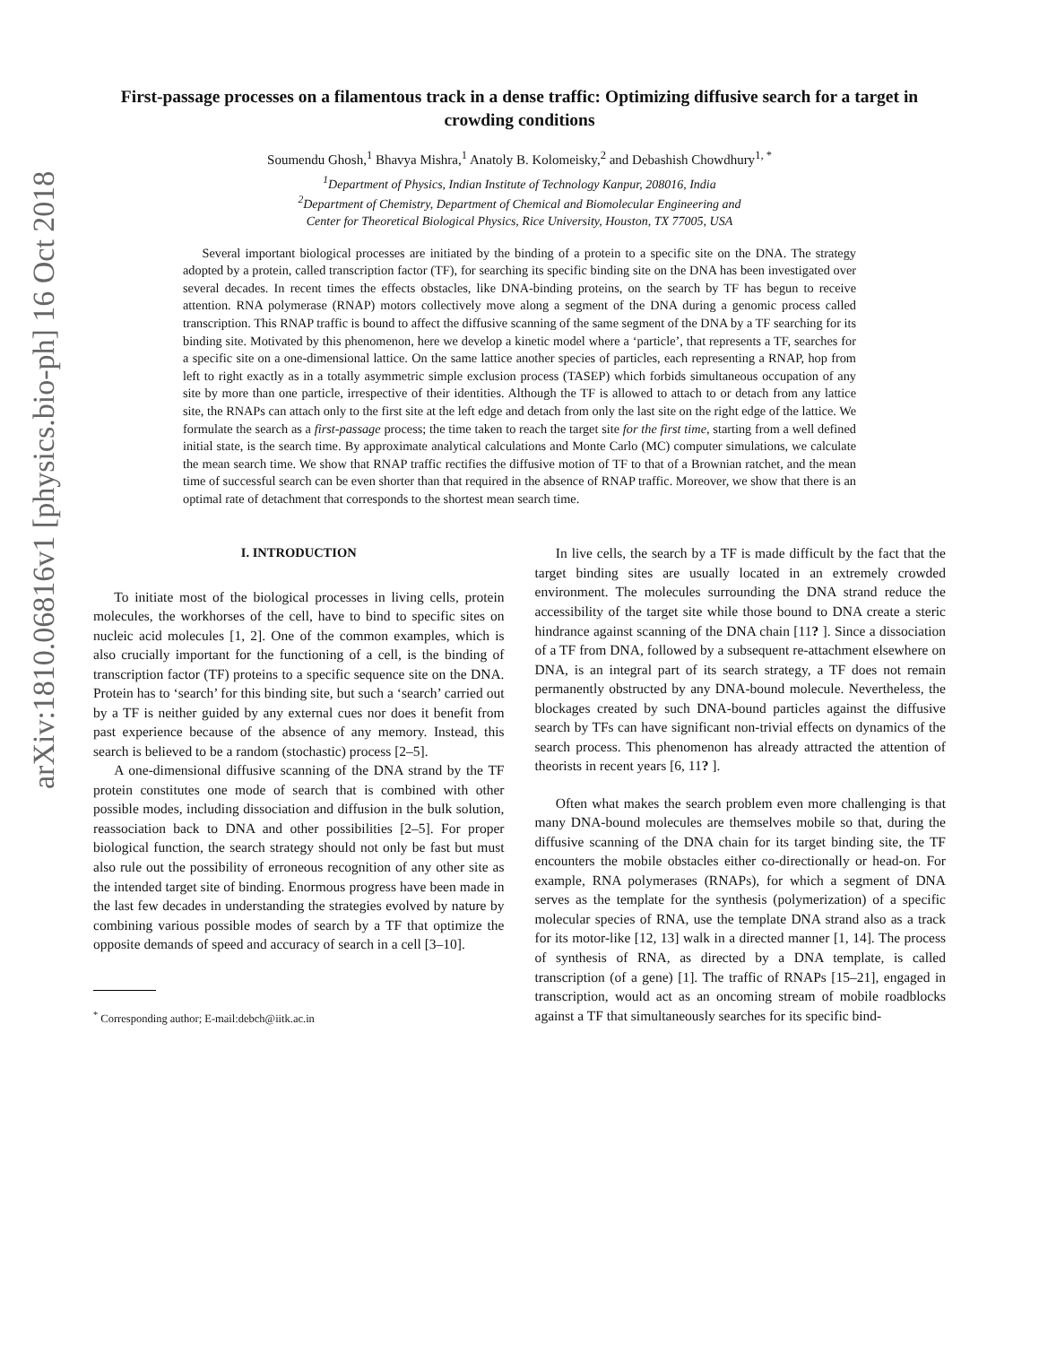arXiv:1810.06816v1 [physics.bio-ph] 16 Oct 2018
First-passage processes on a filamentous track in a dense traffic: Optimizing diffusive search for a target in crowding conditions
Soumendu Ghosh,<sup>1</sup> Bhavya Mishra,<sup>1</sup> Anatoly B. Kolomeisky,<sup>2</sup> and Debashish Chowdhury<sup>1, *</sup>
<sup>1</sup> Department of Physics, Indian Institute of Technology Kanpur, 208016, India
<sup>2</sup> Department of Chemistry, Department of Chemical and Biomolecular Engineering and
Center for Theoretical Biological Physics, Rice University, Houston, TX 77005, USA
Several important biological processes are initiated by the binding of a protein to a specific site on the DNA. The strategy adopted by a protein, called transcription factor (TF), for searching its specific binding site on the DNA has been investigated over several decades. In recent times the effects obstacles, like DNA-binding proteins, on the search by TF has begun to receive attention. RNA polymerase (RNAP) motors collectively move along a segment of the DNA during a genomic process called transcription. This RNAP traffic is bound to affect the diffusive scanning of the same segment of the DNA by a TF searching for its binding site. Motivated by this phenomenon, here we develop a kinetic model where a ‘particle’, that represents a TF, searches for a specific site on a one-dimensional lattice. On the same lattice another species of particles, each representing a RNAP, hop from left to right exactly as in a totally asymmetric simple exclusion process (TASEP) which forbids simultaneous occupation of any site by more than one particle, irrespective of their identities. Although the TF is allowed to attach to or detach from any lattice site, the RNAPs can attach only to the first site at the left edge and detach from only the last site on the right edge of the lattice. We formulate the search as a first-passage process; the time taken to reach the target site for the first time, starting from a well defined initial state, is the search time. By approximate analytical calculations and Monte Carlo (MC) computer simulations, we calculate the mean search time. We show that RNAP traffic rectifies the diffusive motion of TF to that of a Brownian ratchet, and the mean time of successful search can be even shorter than that required in the absence of RNAP traffic. Moreover, we show that there is an optimal rate of detachment that corresponds to the shortest mean search time.
I. INTRODUCTION
To initiate most of the biological processes in living cells, protein molecules, the workhorses of the cell, have to bind to specific sites on nucleic acid molecules [1, 2]. One of the common examples, which is also crucially important for the functioning of a cell, is the binding of transcription factor (TF) proteins to a specific sequence site on the DNA. Protein has to ‘search’ for this binding site, but such a ‘search’ carried out by a TF is neither guided by any external cues nor does it benefit from past experience because of the absence of any memory. Instead, this search is believed to be a random (stochastic) process [2–5].
A one-dimensional diffusive scanning of the DNA strand by the TF protein constitutes one mode of search that is combined with other possible modes, including dissociation and diffusion in the bulk solution, reassociation back to DNA and other possibilities [2–5]. For proper biological function, the search strategy should not only be fast but must also rule out the possibility of erroneous recognition of any other site as the intended target site of binding. Enormous progress have been made in the last few decades in understanding the strategies evolved by nature by combining various possible modes of search by a TF that optimize the opposite demands of speed and accuracy of search in a cell [3–10].
<sup>*</sup> Corresponding author; E-mail:debch@iitk.ac.in
In live cells, the search by a TF is made difficult by the fact that the target binding sites are usually located in an extremely crowded environment. The molecules surrounding the DNA strand reduce the accessibility of the target site while those bound to DNA create a steric hindrance against scanning of the DNA chain [11? ]. Since a dissociation of a TF from DNA, followed by a subsequent re-attachment elsewhere on DNA, is an integral part of its search strategy, a TF does not remain permanently obstructed by any DNA-bound molecule. Nevertheless, the blockages created by such DNA-bound particles against the diffusive search by TFs can have significant non-trivial effects on dynamics of the search process. This phenomenon has already attracted the attention of theorists in recent years [6, 11? ].
Often what makes the search problem even more challenging is that many DNA-bound molecules are themselves mobile so that, during the diffusive scanning of the DNA chain for its target binding site, the TF encounters the mobile obstacles either co-directionally or head-on. For example, RNA polymerases (RNAPs), for which a segment of DNA serves as the template for the synthesis (polymerization) of a specific molecular species of RNA, use the template DNA strand also as a track for its motor-like [12, 13] walk in a directed manner [1, 14]. The process of synthesis of RNA, as directed by a DNA template, is called transcription (of a gene) [1]. The traffic of RNAPs [15–21], engaged in transcription, would act as an oncoming stream of mobile roadblocks against a TF that simultaneously searches for its specific bind-